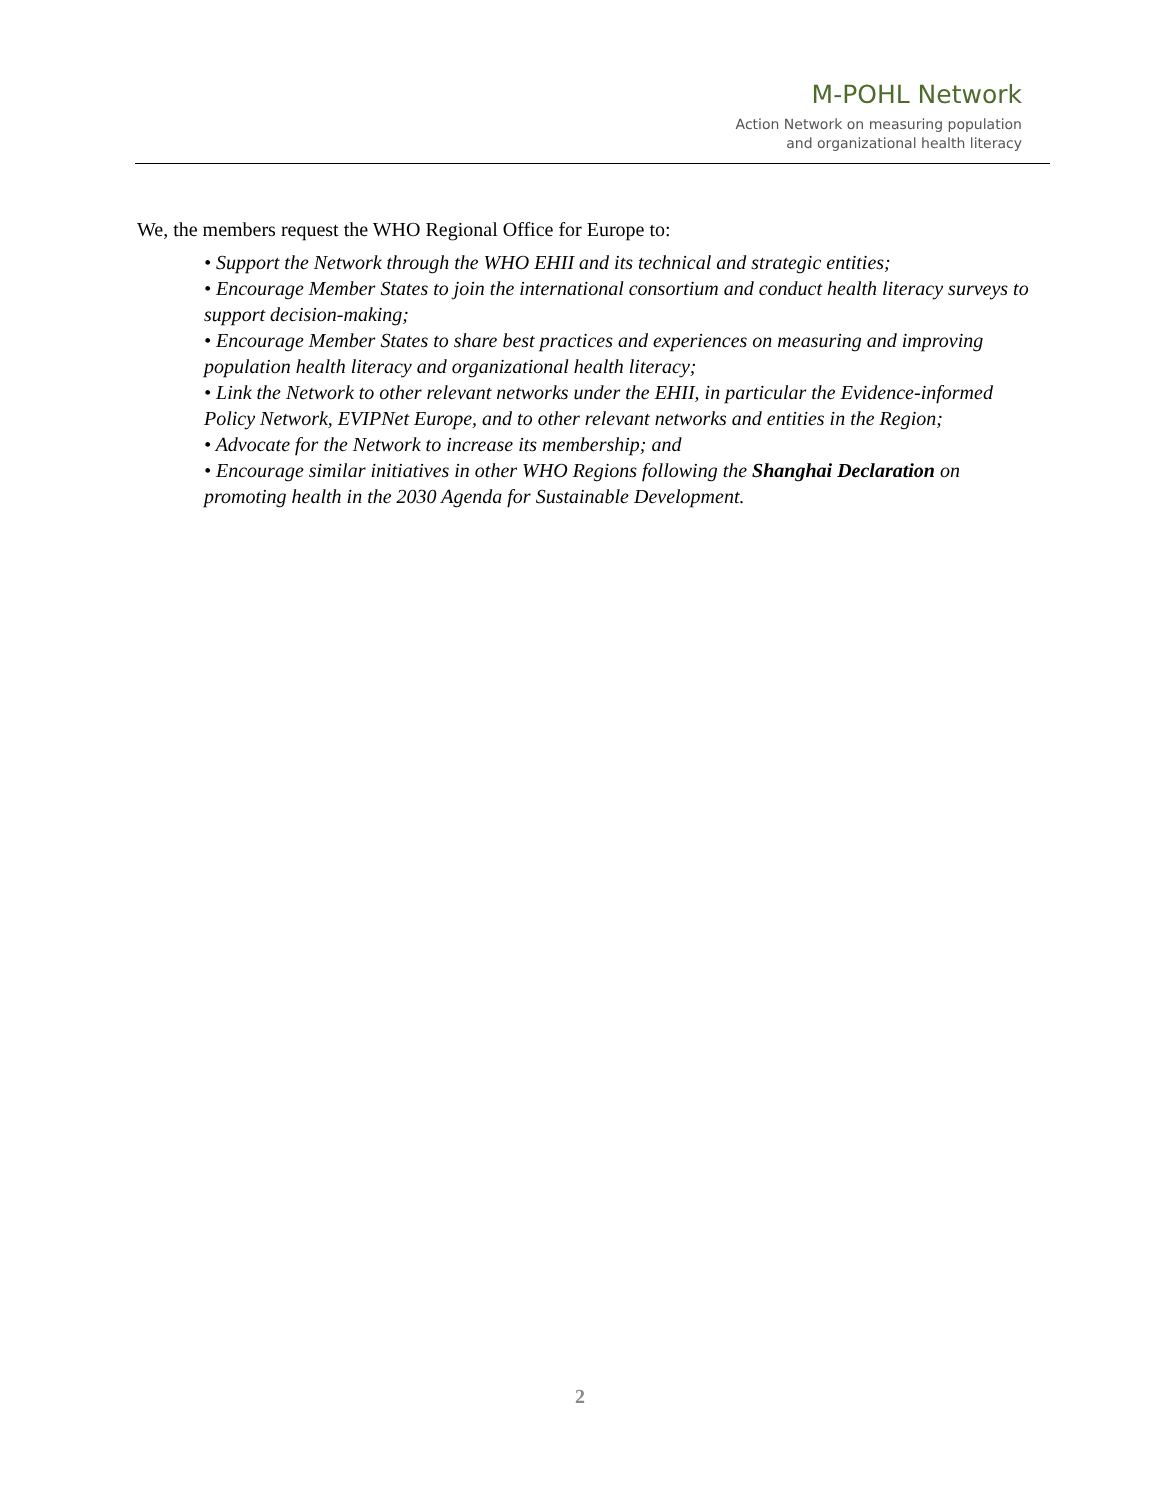M-POHL Network
Action Network on measuring population
and organizational health literacy
We, the members request the WHO Regional Office for Europe to:
• Support the Network through the WHO EHII and its technical and strategic entities;
• Encourage Member States to join the international consortium and conduct health literacy surveys to support decision-making;
• Encourage Member States to share best practices and experiences on measuring and improving population health literacy and organizational health literacy;
• Link the Network to other relevant networks under the EHII, in particular the Evidence-informed Policy Network, EVIPNet Europe, and to other relevant networks and entities in the Region;
• Advocate for the Network to increase its membership; and
• Encourage similar initiatives in other WHO Regions following the Shanghai Declaration on promoting health in the 2030 Agenda for Sustainable Development.
2